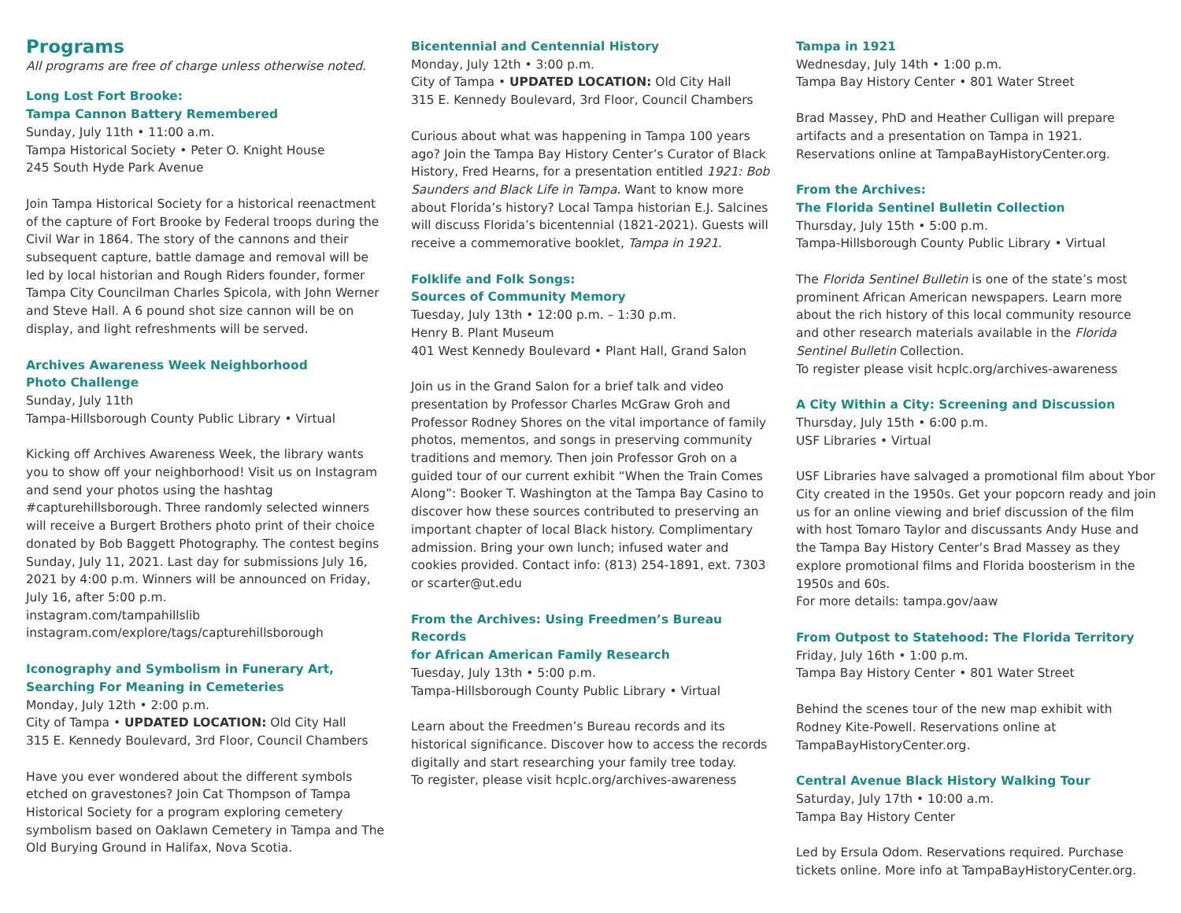Programs
All programs are free of charge unless otherwise noted.
Long Lost Fort Brooke:
Tampa Cannon Battery Remembered
Sunday, July 11th • 11:00 a.m.
Tampa Historical Society • Peter O. Knight House
245 South Hyde Park Avenue
Join Tampa Historical Society for a historical reenactment of the capture of Fort Brooke by Federal troops during the Civil War in 1864. The story of the cannons and their subsequent capture, battle damage and removal will be led by local historian and Rough Riders founder, former Tampa City Councilman Charles Spicola, with John Werner and Steve Hall. A 6 pound shot size cannon will be on display, and light refreshments will be served.
Archives Awareness Week Neighborhood
Photo Challenge
Sunday, July 11th
Tampa-Hillsborough County Public Library • Virtual
Kicking off Archives Awareness Week, the library wants you to show off your neighborhood! Visit us on Instagram and send your photos using the hashtag #capturehillsborough. Three randomly selected winners will receive a Burgert Brothers photo print of their choice donated by Bob Baggett Photography. The contest begins Sunday, July 11, 2021. Last day for submissions July 16, 2021 by 4:00 p.m. Winners will be announced on Friday, July 16, after 5:00 p.m.
instagram.com/tampahillslib
instagram.com/explore/tags/capturehillsborough
Iconography and Symbolism in Funerary Art,
Searching For Meaning in Cemeteries
Monday, July 12th • 2:00 p.m.
City of Tampa • UPDATED LOCATION: Old City Hall
315 E. Kennedy Boulevard, 3rd Floor, Council Chambers
Have you ever wondered about the different symbols etched on gravestones? Join Cat Thompson of Tampa Historical Society for a program exploring cemetery symbolism based on Oaklawn Cemetery in Tampa and The Old Burying Ground in Halifax, Nova Scotia.
Bicentennial and Centennial History
Monday, July 12th • 3:00 p.m.
City of Tampa • UPDATED LOCATION: Old City Hall
315 E. Kennedy Boulevard, 3rd Floor, Council Chambers
Curious about what was happening in Tampa 100 years ago? Join the Tampa Bay History Center’s Curator of Black History, Fred Hearns, for a presentation entitled 1921: Bob Saunders and Black Life in Tampa. Want to know more about Florida’s history? Local Tampa historian E.J. Salcines will discuss Florida’s bicentennial (1821-2021). Guests will receive a commemorative booklet, Tampa in 1921.
Folklife and Folk Songs:
Sources of Community Memory
Tuesday, July 13th • 12:00 p.m. – 1:30 p.m.
Henry B. Plant Museum
401 West Kennedy Boulevard • Plant Hall, Grand Salon
Join us in the Grand Salon for a brief talk and video presentation by Professor Charles McGraw Groh and Professor Rodney Shores on the vital importance of family photos, mementos, and songs in preserving community traditions and memory. Then join Professor Groh on a guided tour of our current exhibit “When the Train Comes Along”: Booker T. Washington at the Tampa Bay Casino to discover how these sources contributed to preserving an important chapter of local Black history. Complimentary admission. Bring your own lunch; infused water and cookies provided. Contact info: (813) 254-1891, ext. 7303 or scarter@ut.edu
From the Archives: Using Freedmen’s Bureau Records
for African American Family Research
Tuesday, July 13th • 5:00 p.m.
Tampa-Hillsborough County Public Library • Virtual
Learn about the Freedmen’s Bureau records and its historical significance. Discover how to access the records digitally and start researching your family tree today.
To register, please visit hcplc.org/archives-awareness
Tampa in 1921
Wednesday, July 14th • 1:00 p.m.
Tampa Bay History Center • 801 Water Street
Brad Massey, PhD and Heather Culligan will prepare artifacts and a presentation on Tampa in 1921. Reservations online at TampaBayHistoryCenter.org.
From the Archives:
The Florida Sentinel Bulletin Collection
Thursday, July 15th • 5:00 p.m.
Tampa-Hillsborough County Public Library • Virtual
The Florida Sentinel Bulletin is one of the state’s most prominent African American newspapers. Learn more about the rich history of this local community resource and other research materials available in the Florida Sentinel Bulletin Collection.
To register please visit hcplc.org/archives-awareness
A City Within a City: Screening and Discussion
Thursday, July 15th • 6:00 p.m.
USF Libraries • Virtual
USF Libraries have salvaged a promotional film about Ybor City created in the 1950s. Get your popcorn ready and join us for an online viewing and brief discussion of the film with host Tomaro Taylor and discussants Andy Huse and the Tampa Bay History Center’s Brad Massey as they explore promotional films and Florida boosterism in the 1950s and 60s.
For more details: tampa.gov/aaw
From Outpost to Statehood: The Florida Territory
Friday, July 16th • 1:00 p.m.
Tampa Bay History Center • 801 Water Street
Behind the scenes tour of the new map exhibit with Rodney Kite-Powell. Reservations online at TampaBayHistoryCenter.org.
Central Avenue Black History Walking Tour
Saturday, July 17th • 10:00 a.m.
Tampa Bay History Center
Led by Ersula Odom. Reservations required. Purchase tickets online. More info at TampaBayHistoryCenter.org.